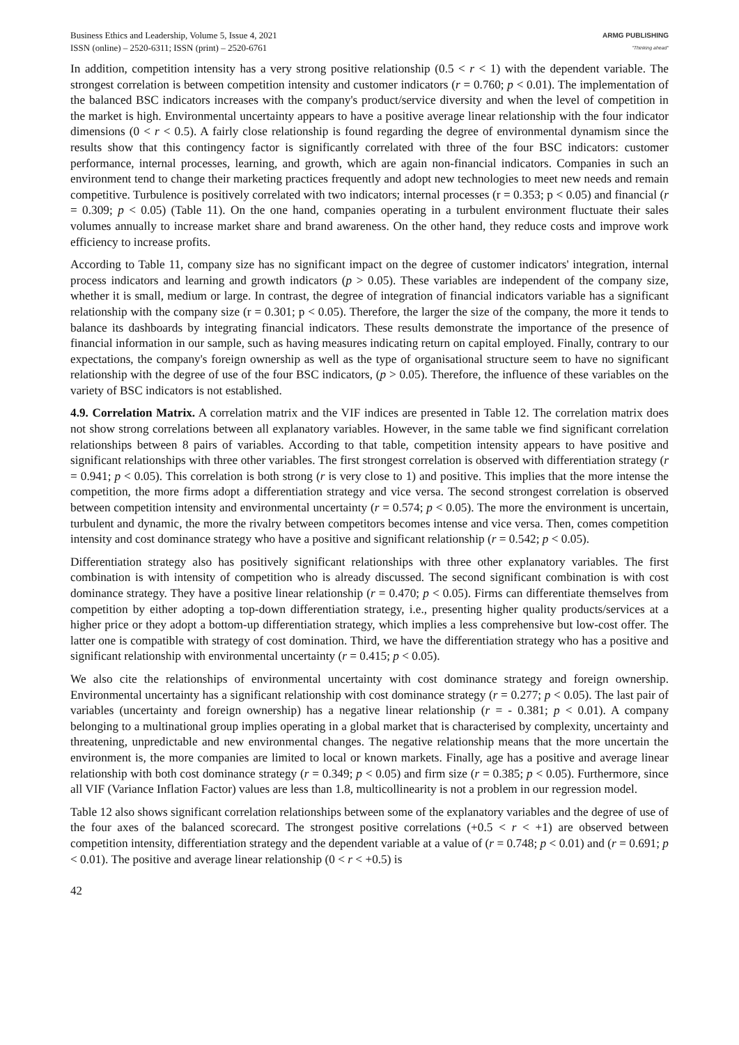Business Ethics and Leadership, Volume 5, Issue 4, 2021
ISSN (online) – 2520-6311; ISSN (print) – 2520-6761
ARMG PUBLISHING
"Thinking ahead"
In addition, competition intensity has a very strong positive relationship (0.5 < r < 1) with the dependent variable. The strongest correlation is between competition intensity and customer indicators (r = 0.760; p < 0.01). The implementation of the balanced BSC indicators increases with the company's product/service diversity and when the level of competition in the market is high. Environmental uncertainty appears to have a positive average linear relationship with the four indicator dimensions (0 < r < 0.5). A fairly close relationship is found regarding the degree of environmental dynamism since the results show that this contingency factor is significantly correlated with three of the four BSC indicators: customer performance, internal processes, learning, and growth, which are again non-financial indicators. Companies in such an environment tend to change their marketing practices frequently and adopt new technologies to meet new needs and remain competitive. Turbulence is positively correlated with two indicators; internal processes (r = 0.353; p < 0.05) and financial (r = 0.309; p < 0.05) (Table 11). On the one hand, companies operating in a turbulent environment fluctuate their sales volumes annually to increase market share and brand awareness. On the other hand, they reduce costs and improve work efficiency to increase profits.
According to Table 11, company size has no significant impact on the degree of customer indicators' integration, internal process indicators and learning and growth indicators (p > 0.05). These variables are independent of the company size, whether it is small, medium or large. In contrast, the degree of integration of financial indicators variable has a significant relationship with the company size (r = 0.301; p < 0.05). Therefore, the larger the size of the company, the more it tends to balance its dashboards by integrating financial indicators. These results demonstrate the importance of the presence of financial information in our sample, such as having measures indicating return on capital employed. Finally, contrary to our expectations, the company's foreign ownership as well as the type of organisational structure seem to have no significant relationship with the degree of use of the four BSC indicators, (p > 0.05). Therefore, the influence of these variables on the variety of BSC indicators is not established.
4.9. Correlation Matrix. A correlation matrix and the VIF indices are presented in Table 12. The correlation matrix does not show strong correlations between all explanatory variables. However, in the same table we find significant correlation relationships between 8 pairs of variables. According to that table, competition intensity appears to have positive and significant relationships with three other variables. The first strongest correlation is observed with differentiation strategy (r = 0.941; p < 0.05). This correlation is both strong (r is very close to 1) and positive. This implies that the more intense the competition, the more firms adopt a differentiation strategy and vice versa. The second strongest correlation is observed between competition intensity and environmental uncertainty (r = 0.574; p < 0.05). The more the environment is uncertain, turbulent and dynamic, the more the rivalry between competitors becomes intense and vice versa. Then, comes competition intensity and cost dominance strategy who have a positive and significant relationship (r = 0.542; p < 0.05).
Differentiation strategy also has positively significant relationships with three other explanatory variables. The first combination is with intensity of competition who is already discussed. The second significant combination is with cost dominance strategy. They have a positive linear relationship (r = 0.470; p < 0.05). Firms can differentiate themselves from competition by either adopting a top-down differentiation strategy, i.e., presenting higher quality products/services at a higher price or they adopt a bottom-up differentiation strategy, which implies a less comprehensive but low-cost offer. The latter one is compatible with strategy of cost domination. Third, we have the differentiation strategy who has a positive and significant relationship with environmental uncertainty (r = 0.415; p < 0.05).
We also cite the relationships of environmental uncertainty with cost dominance strategy and foreign ownership. Environmental uncertainty has a significant relationship with cost dominance strategy (r = 0.277; p < 0.05). The last pair of variables (uncertainty and foreign ownership) has a negative linear relationship (r = - 0.381; p < 0.01). A company belonging to a multinational group implies operating in a global market that is characterised by complexity, uncertainty and threatening, unpredictable and new environmental changes. The negative relationship means that the more uncertain the environment is, the more companies are limited to local or known markets. Finally, age has a positive and average linear relationship with both cost dominance strategy (r = 0.349; p < 0.05) and firm size (r = 0.385; p < 0.05). Furthermore, since all VIF (Variance Inflation Factor) values are less than 1.8, multicollinearity is not a problem in our regression model.
Table 12 also shows significant correlation relationships between some of the explanatory variables and the degree of use of the four axes of the balanced scorecard. The strongest positive correlations (+0.5 < r < +1) are observed between competition intensity, differentiation strategy and the dependent variable at a value of (r = 0.748; p < 0.01) and (r = 0.691; p < 0.01). The positive and average linear relationship (0 < r < +0.5) is
42